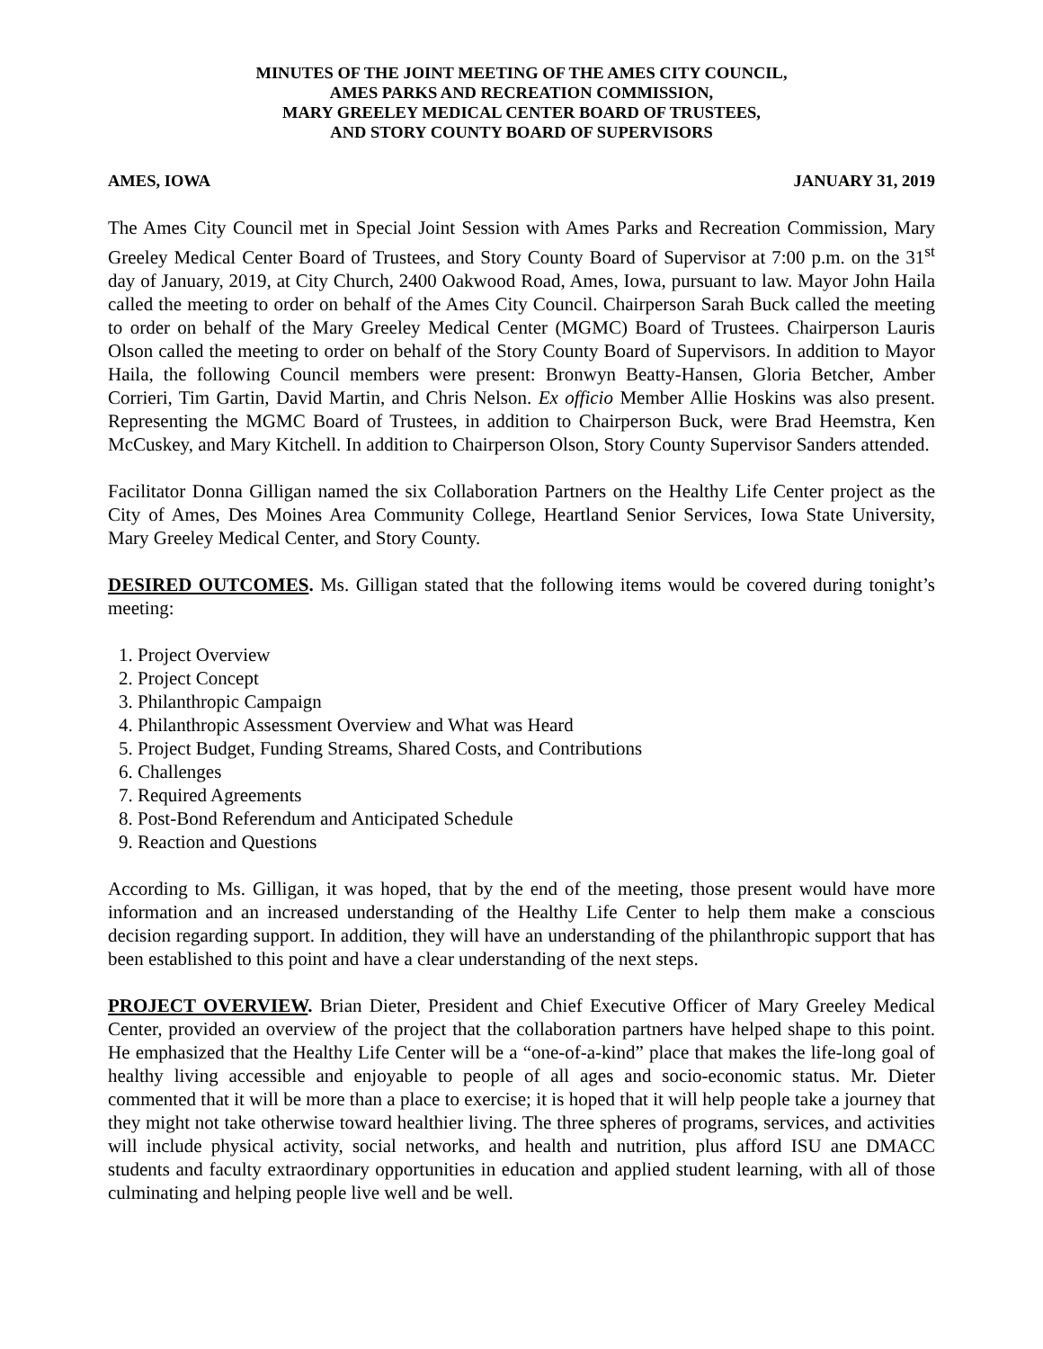MINUTES OF THE JOINT MEETING OF THE AMES CITY COUNCIL,
AMES PARKS AND RECREATION COMMISSION,
MARY GREELEY MEDICAL CENTER BOARD OF TRUSTEES,
AND STORY COUNTY BOARD OF SUPERVISORS
AMES, IOWA JANUARY 31, 2019
The Ames City Council met in Special Joint Session with Ames Parks and Recreation Commission, Mary Greeley Medical Center Board of Trustees, and Story County Board of Supervisor at 7:00 p.m. on the 31<sup>st</sup> day of January, 2019, at City Church, 2400 Oakwood Road, Ames, Iowa, pursuant to law. Mayor John Haila called the meeting to order on behalf of the Ames City Council. Chairperson Sarah Buck called the meeting to order on behalf of the Mary Greeley Medical Center (MGMC) Board of Trustees. Chairperson Lauris Olson called the meeting to order on behalf of the Story County Board of Supervisors. In addition to Mayor Haila, the following Council members were present: Bronwyn Beatty-Hansen, Gloria Betcher, Amber Corrieri, Tim Gartin, David Martin, and Chris Nelson. Ex officio Member Allie Hoskins was also present. Representing the MGMC Board of Trustees, in addition to Chairperson Buck, were Brad Heemstra, Ken McCuskey, and Mary Kitchell. In addition to Chairperson Olson, Story County Supervisor Sanders attended.
Facilitator Donna Gilligan named the six Collaboration Partners on the Healthy Life Center project as the City of Ames, Des Moines Area Community College, Heartland Senior Services, Iowa State University, Mary Greeley Medical Center, and Story County.
DESIRED OUTCOMES. Ms. Gilligan stated that the following items would be covered during tonight’s meeting:
1. Project Overview
2. Project Concept
3. Philanthropic Campaign
4. Philanthropic Assessment Overview and What was Heard
5. Project Budget, Funding Streams, Shared Costs, and Contributions
6. Challenges
7. Required Agreements
8. Post-Bond Referendum and Anticipated Schedule
9. Reaction and Questions
According to Ms. Gilligan, it was hoped, that by the end of the meeting, those present would have more information and an increased understanding of the Healthy Life Center to help them make a conscious decision regarding support. In addition, they will have an understanding of the philanthropic support that has been established to this point and have a clear understanding of the next steps.
PROJECT OVERVIEW. Brian Dieter, President and Chief Executive Officer of Mary Greeley Medical Center, provided an overview of the project that the collaboration partners have helped shape to this point. He emphasized that the Healthy Life Center will be a “one-of-a-kind” place that makes the life-long goal of healthy living accessible and enjoyable to people of all ages and socio-economic status. Mr. Dieter commented that it will be more than a place to exercise; it is hoped that it will help people take a journey that they might not take otherwise toward healthier living. The three spheres of programs, services, and activities will include physical activity, social networks, and health and nutrition, plus afford ISU ane DMACC students and faculty extraordinary opportunities in education and applied student learning, with all of those culminating and helping people live well and be well.